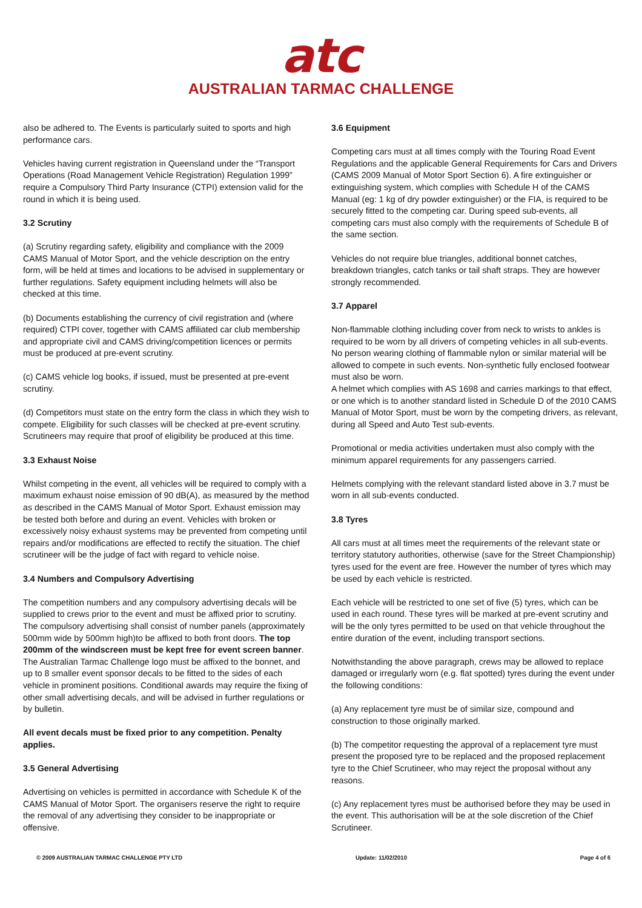atc
AUSTRALIAN TARMAC CHALLENGE
also be adhered to. The Events is particularly suited to sports and high performance cars.
Vehicles having current registration in Queensland under the “Transport Operations (Road Management Vehicle Registration) Regulation 1999” require a Compulsory Third Party Insurance (CTPI) extension valid for the round in which it is being used.
3.2 Scrutiny
(a) Scrutiny regarding safety, eligibility and compliance with the 2009 CAMS Manual of Motor Sport, and the vehicle description on the entry form, will be held at times and locations to be advised in supplementary or further regulations. Safety equipment including helmets will also be checked at this time.
(b) Documents establishing the currency of civil registration and (where required) CTPI cover, together with CAMS affiliated car club membership and appropriate civil and CAMS driving/competition licences or permits must be produced at pre-event scrutiny.
(c) CAMS vehicle log books, if issued, must be presented at pre-event scrutiny.
(d) Competitors must state on the entry form the class in which they wish to compete. Eligibility for such classes will be checked at pre-event scrutiny. Scrutineers may require that proof of eligibility be produced at this time.
3.3 Exhaust Noise
Whilst competing in the event, all vehicles will be required to comply with a maximum exhaust noise emission of 90 dB(A), as measured by the method as described in the CAMS Manual of Motor Sport. Exhaust emission may be tested both before and during an event. Vehicles with broken or excessively noisy exhaust systems may be prevented from competing until repairs and/or modifications are effected to rectify the situation. The chief scrutineer will be the judge of fact with regard to vehicle noise.
3.4 Numbers and Compulsory Advertising
The competition numbers and any compulsory advertising decals will be supplied to crews prior to the event and must be affixed prior to scrutiny. The compulsory advertising shall consist of number panels (approximately 500mm wide by 500mm high)to be affixed to both front doors. The top 200mm of the windscreen must be kept free for event screen banner. The Australian Tarmac Challenge logo must be affixed to the bonnet, and up to 8 smaller event sponsor decals to be fitted to the sides of each vehicle in prominent positions. Conditional awards may require the fixing of other small advertising decals, and will be advised in further regulations or by bulletin.
All event decals must be fixed prior to any competition. Penalty applies.
3.5 General Advertising
Advertising on vehicles is permitted in accordance with Schedule K of the CAMS Manual of Motor Sport. The organisers reserve the right to require the removal of any advertising they consider to be inappropriate or offensive.
3.6 Equipment
Competing cars must at all times comply with the Touring Road Event Regulations and the applicable General Requirements for Cars and Drivers (CAMS 2009 Manual of Motor Sport Section 6). A fire extinguisher or extinguishing system, which complies with Schedule H of the CAMS Manual (eg: 1 kg of dry powder extinguisher) or the FIA, is required to be securely fitted to the competing car. During speed sub-events, all competing cars must also comply with the requirements of Schedule B of the same section.
Vehicles do not require blue triangles, additional bonnet catches, breakdown triangles, catch tanks or tail shaft straps. They are however strongly recommended.
3.7 Apparel
Non-flammable clothing including cover from neck to wrists to ankles is required to be worn by all drivers of competing vehicles in all sub-events. No person wearing clothing of flammable nylon or similar material will be allowed to compete in such events. Non-synthetic fully enclosed footwear must also be worn.
A helmet which complies with AS 1698 and carries markings to that effect, or one which is to another standard listed in Schedule D of the 2010 CAMS Manual of Motor Sport, must be worn by the competing drivers, as relevant, during all Speed and Auto Test sub-events.
Promotional or media activities undertaken must also comply with the minimum apparel requirements for any passengers carried.
Helmets complying with the relevant standard listed above in 3.7 must be worn in all sub-events conducted.
3.8 Tyres
All cars must at all times meet the requirements of the relevant state or territory statutory authorities, otherwise (save for the Street Championship) tyres used for the event are free. However the number of tyres which may be used by each vehicle is restricted.
Each vehicle will be restricted to one set of five (5) tyres, which can be used in each round. These tyres will be marked at pre-event scrutiny and will be the only tyres permitted to be used on that vehicle throughout the entire duration of the event, including transport sections.
Notwithstanding the above paragraph, crews may be allowed to replace damaged or irregularly worn (e.g. flat spotted) tyres during the event under the following conditions:
(a) Any replacement tyre must be of similar size, compound and construction to those originally marked.
(b) The competitor requesting the approval of a replacement tyre must present the proposed tyre to be replaced and the proposed replacement tyre to the Chief Scrutineer, who may reject the proposal without any reasons.
(c) Any replacement tyres must be authorised before they may be used in the event. This authorisation will be at the sole discretion of the Chief Scrutineer.
© 2009 AUSTRALIAN TARMAC CHALLENGE PTY LTD Update: 11/02/2010 Page 4 of 6